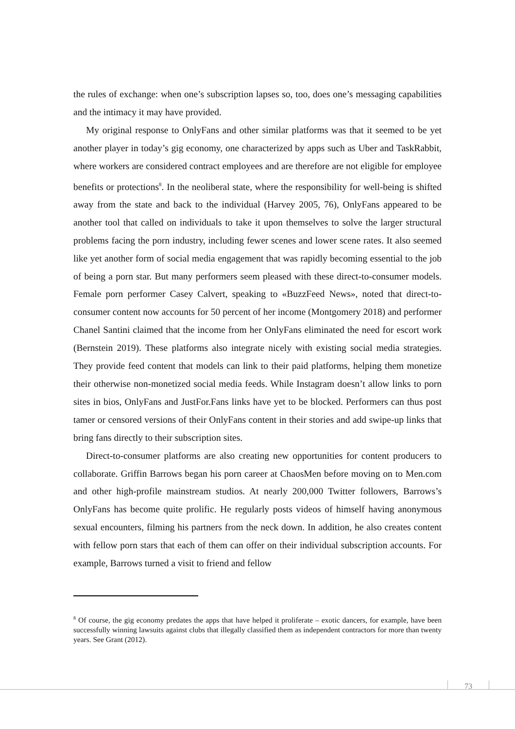the rules of exchange: when one’s subscription lapses so, too, does one’s messaging capabilities and the intimacy it may have provided.
My original response to OnlyFans and other similar platforms was that it seemed to be yet another player in today’s gig economy, one characterized by apps such as Uber and TaskRabbit, where workers are considered contract employees and are therefore are not eligible for employee benefits or protections<sup>8</sup>. In the neoliberal state, where the responsibility for well-being is shifted away from the state and back to the individual (Harvey 2005, 76), OnlyFans appeared to be another tool that called on individuals to take it upon themselves to solve the larger structural problems facing the porn industry, including fewer scenes and lower scene rates. It also seemed like yet another form of social media engagement that was rapidly becoming essential to the job of being a porn star. But many performers seem pleased with these direct-to-consumer models. Female porn performer Casey Calvert, speaking to «BuzzFeed News», noted that direct-to-consumer content now accounts for 50 percent of her income (Montgomery 2018) and performer Chanel Santini claimed that the income from her OnlyFans eliminated the need for escort work (Bernstein 2019). These platforms also integrate nicely with existing social media strategies. They provide feed content that models can link to their paid platforms, helping them monetize their otherwise non-monetized social media feeds. While Instagram doesn’t allow links to porn sites in bios, OnlyFans and JustFor.Fans links have yet to be blocked. Performers can thus post tamer or censored versions of their OnlyFans content in their stories and add swipe-up links that bring fans directly to their subscription sites.
Direct-to-consumer platforms are also creating new opportunities for content producers to collaborate. Griffin Barrows began his porn career at ChaosMen before moving on to Men.com and other high-profile mainstream studios. At nearly 200,000 Twitter followers, Barrows’s OnlyFans has become quite prolific. He regularly posts videos of himself having anonymous sexual encounters, filming his partners from the neck down. In addition, he also creates content with fellow porn stars that each of them can offer on their individual subscription accounts. For example, Barrows turned a visit to friend and fellow
<sup>8</sup> Of course, the gig economy predates the apps that have helped it proliferate – exotic dancers, for example, have been successfully winning lawsuits against clubs that illegally classified them as independent contractors for more than twenty years. See Grant (2012).
73